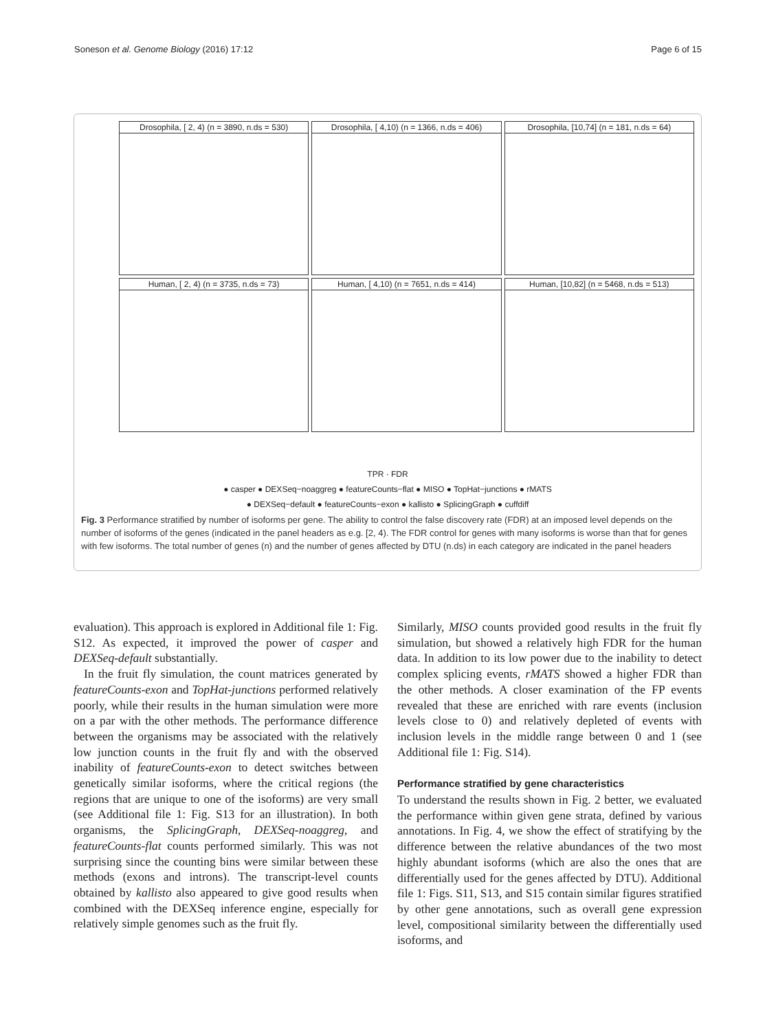Soneson et al. Genome Biology (2016) 17:12 Page 6 of 15
Drosophila, [ 2, 4) (n = 3890, n.ds = 530)
Drosophila, [ 4,10) (n = 1366, n.ds = 406)
Drosophila, [10,74] (n = 181, n.ds = 64)
Human, [ 2, 4) (n = 3735, n.ds = 73)
Human, [ 4,10) (n = 7651, n.ds = 414)
Human, [10,82] (n = 5468, n.ds = 513)
TPR · FDR
● casper ● DEXSeq−noaggreg ● featureCounts−flat ● MISO ● TopHat−junctions ● rMATS
● DEXSeq−default ● featureCounts−exon ● kallisto ● SplicingGraph ● cuffdiff
Fig. 3 Performance stratified by number of isoforms per gene. The ability to control the false discovery rate (FDR) at an imposed level depends on the number of isoforms of the genes (indicated in the panel headers as e.g. [2, 4). The FDR control for genes with many isoforms is worse than that for genes with few isoforms. The total number of genes (n) and the number of genes affected by DTU (n.ds) in each category are indicated in the panel headers
evaluation). This approach is explored in Additional file 1: Fig. S12. As expected, it improved the power of casper and DEXSeq-default substantially.
In the fruit fly simulation, the count matrices generated by featureCounts-exon and TopHat-junctions performed relatively poorly, while their results in the human simulation were more on a par with the other methods. The performance difference between the organisms may be associated with the relatively low junction counts in the fruit fly and with the observed inability of featureCounts-exon to detect switches between genetically similar isoforms, where the critical regions (the regions that are unique to one of the isoforms) are very small (see Additional file 1: Fig. S13 for an illustration). In both organisms, the SplicingGraph, DEXSeq-noaggreg, and featureCounts-flat counts performed similarly. This was not surprising since the counting bins were similar between these methods (exons and introns). The transcript-level counts obtained by kallisto also appeared to give good results when combined with the DEXSeq inference engine, especially for relatively simple genomes such as the fruit fly.
Similarly, MISO counts provided good results in the fruit fly simulation, but showed a relatively high FDR for the human data. In addition to its low power due to the inability to detect complex splicing events, rMATS showed a higher FDR than the other methods. A closer examination of the FP events revealed that these are enriched with rare events (inclusion levels close to 0) and relatively depleted of events with inclusion levels in the middle range between 0 and 1 (see Additional file 1: Fig. S14).
Performance stratified by gene characteristics
To understand the results shown in Fig. 2 better, we evaluated the performance within given gene strata, defined by various annotations. In Fig. 4, we show the effect of stratifying by the difference between the relative abundances of the two most highly abundant isoforms (which are also the ones that are differentially used for the genes affected by DTU). Additional file 1: Figs. S11, S13, and S15 contain similar figures stratified by other gene annotations, such as overall gene expression level, compositional similarity between the differentially used isoforms, and